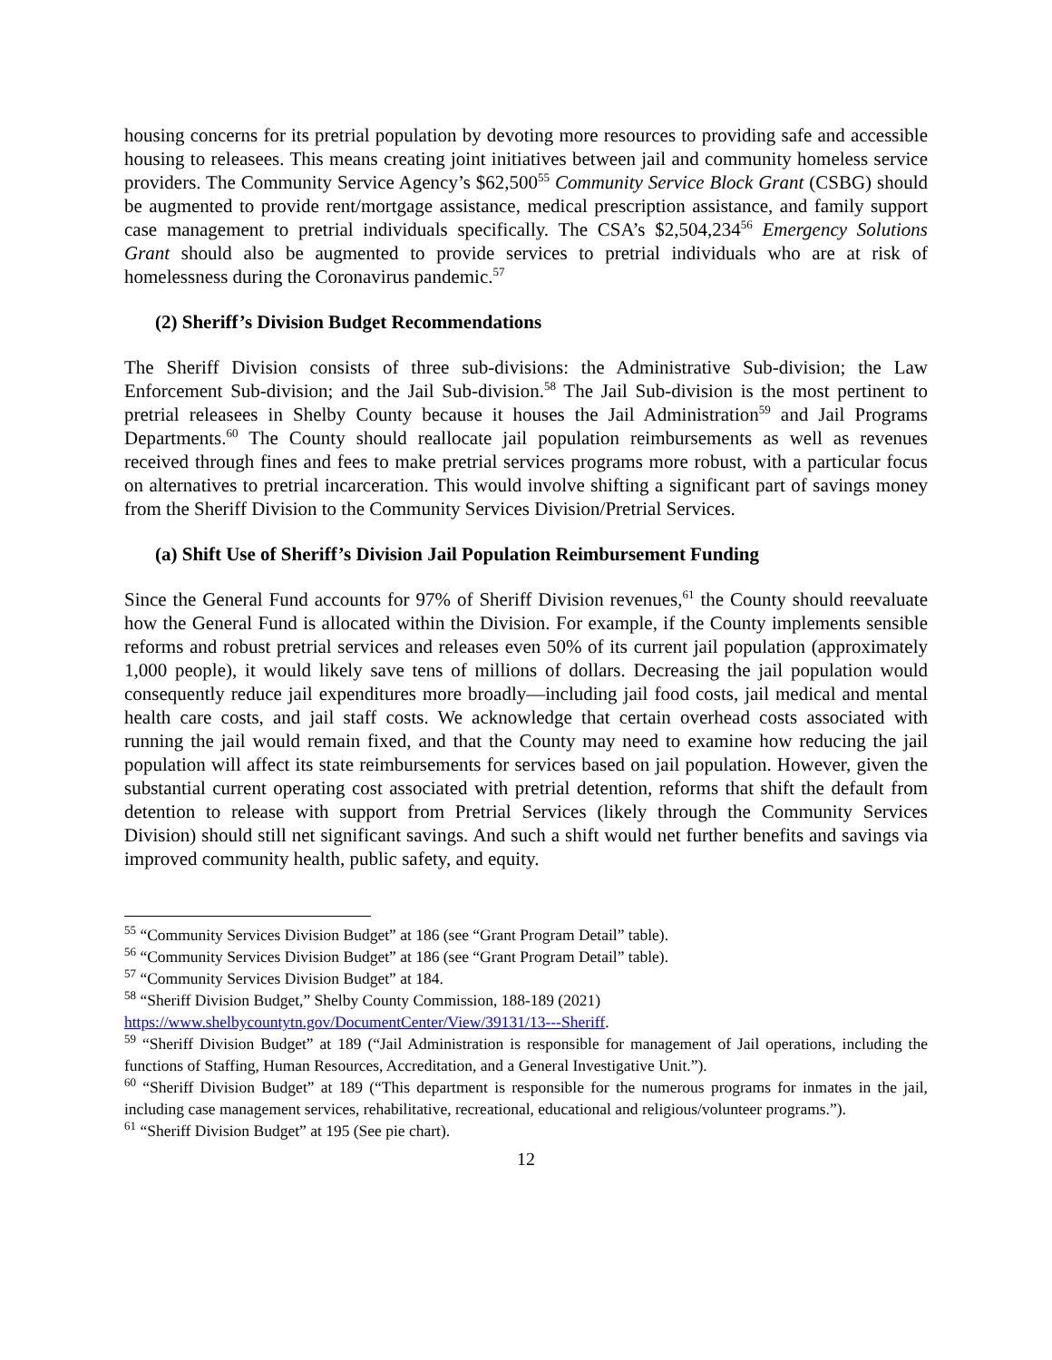housing concerns for its pretrial population by devoting more resources to providing safe and accessible housing to releasees. This means creating joint initiatives between jail and community homeless service providers. The Community Service Agency’s $62,500<sup>55</sup> Community Service Block Grant (CSBG) should be augmented to provide rent/mortgage assistance, medical prescription assistance, and family support case management to pretrial individuals specifically. The CSA’s $2,504,234<sup>56</sup> Emergency Solutions Grant should also be augmented to provide services to pretrial individuals who are at risk of homelessness during the Coronavirus pandemic.<sup>57</sup>
(2) Sheriff’s Division Budget Recommendations
The Sheriff Division consists of three sub-divisions: the Administrative Sub-division; the Law Enforcement Sub-division; and the Jail Sub-division.<sup>58</sup> The Jail Sub-division is the most pertinent to pretrial releasees in Shelby County because it houses the Jail Administration<sup>59</sup> and Jail Programs Departments.<sup>60</sup> The County should reallocate jail population reimbursements as well as revenues received through fines and fees to make pretrial services programs more robust, with a particular focus on alternatives to pretrial incarceration. This would involve shifting a significant part of savings money from the Sheriff Division to the Community Services Division/Pretrial Services.
(a) Shift Use of Sheriff’s Division Jail Population Reimbursement Funding
Since the General Fund accounts for 97% of Sheriff Division revenues,<sup>61</sup> the County should reevaluate how the General Fund is allocated within the Division. For example, if the County implements sensible reforms and robust pretrial services and releases even 50% of its current jail population (approximately 1,000 people), it would likely save tens of millions of dollars. Decreasing the jail population would consequently reduce jail expenditures more broadly—including jail food costs, jail medical and mental health care costs, and jail staff costs. We acknowledge that certain overhead costs associated with running the jail would remain fixed, and that the County may need to examine how reducing the jail population will affect its state reimbursements for services based on jail population. However, given the substantial current operating cost associated with pretrial detention, reforms that shift the default from detention to release with support from Pretrial Services (likely through the Community Services Division) should still net significant savings. And such a shift would net further benefits and savings via improved community health, public safety, and equity.
<sup>55</sup> “Community Services Division Budget” at 186 (see “Grant Program Detail” table).
<sup>56</sup> “Community Services Division Budget” at 186 (see “Grant Program Detail” table).
<sup>57</sup> “Community Services Division Budget” at 184.
<sup>58</sup> “Sheriff Division Budget,” Shelby County Commission, 188-189 (2021)
https://www.shelbycountytn.gov/DocumentCenter/View/39131/13---Sheriff.
<sup>59</sup> “Sheriff Division Budget” at 189 (“Jail Administration is responsible for management of Jail operations, including the functions of Staffing, Human Resources, Accreditation, and a General Investigative Unit.”).
<sup>60</sup> “Sheriff Division Budget” at 189 (“This department is responsible for the numerous programs for inmates in the jail, including case management services, rehabilitative, recreational, educational and religious/volunteer programs.”).
<sup>61</sup> “Sheriff Division Budget” at 195 (See pie chart).
12